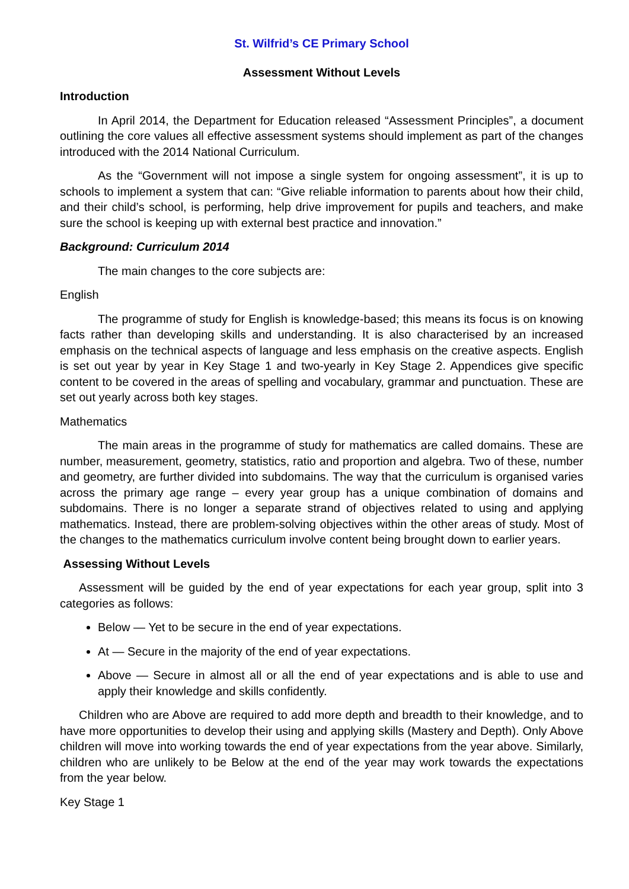St. Wilfrid’s CE Primary School
Assessment Without Levels
Introduction
In April 2014, the Department for Education released “Assessment Principles”, a document outlining the core values all effective assessment systems should implement as part of the changes introduced with the 2014 National Curriculum.
As the “Government will not impose a single system for ongoing assessment”, it is up to schools to implement a system that can: “Give reliable information to parents about how their child, and their child’s school, is performing, help drive improvement for pupils and teachers, and make sure the school is keeping up with external best practice and innovation.”
Background: Curriculum 2014
The main changes to the core subjects are:
English
The programme of study for English is knowledge-based; this means its focus is on knowing facts rather than developing skills and understanding. It is also characterised by an increased emphasis on the technical aspects of language and less emphasis on the creative aspects. English is set out year by year in Key Stage 1 and two-yearly in Key Stage 2. Appendices give specific content to be covered in the areas of spelling and vocabulary, grammar and punctuation. These are set out yearly across both key stages.
Mathematics
The main areas in the programme of study for mathematics are called domains. These are number, measurement, geometry, statistics, ratio and proportion and algebra. Two of these, number and geometry, are further divided into subdomains. The way that the curriculum is organised varies across the primary age range – every year group has a unique combination of domains and subdomains. There is no longer a separate strand of objectives related to using and applying mathematics. Instead, there are problem-solving objectives within the other areas of study. Most of the changes to the mathematics curriculum involve content being brought down to earlier years.
Assessing Without Levels
Assessment will be guided by the end of year expectations for each year group, split into 3 categories as follows:
Below — Yet to be secure in the end of year expectations.
At — Secure in the majority of the end of year expectations.
Above — Secure in almost all or all the end of year expectations and is able to use and apply their knowledge and skills confidently.
Children who are Above are required to add more depth and breadth to their knowledge, and to have more opportunities to develop their using and applying skills (Mastery and Depth). Only Above children will move into working towards the end of year expectations from the year above. Similarly, children who are unlikely to be Below at the end of the year may work towards the expectations from the year below.
Key Stage 1